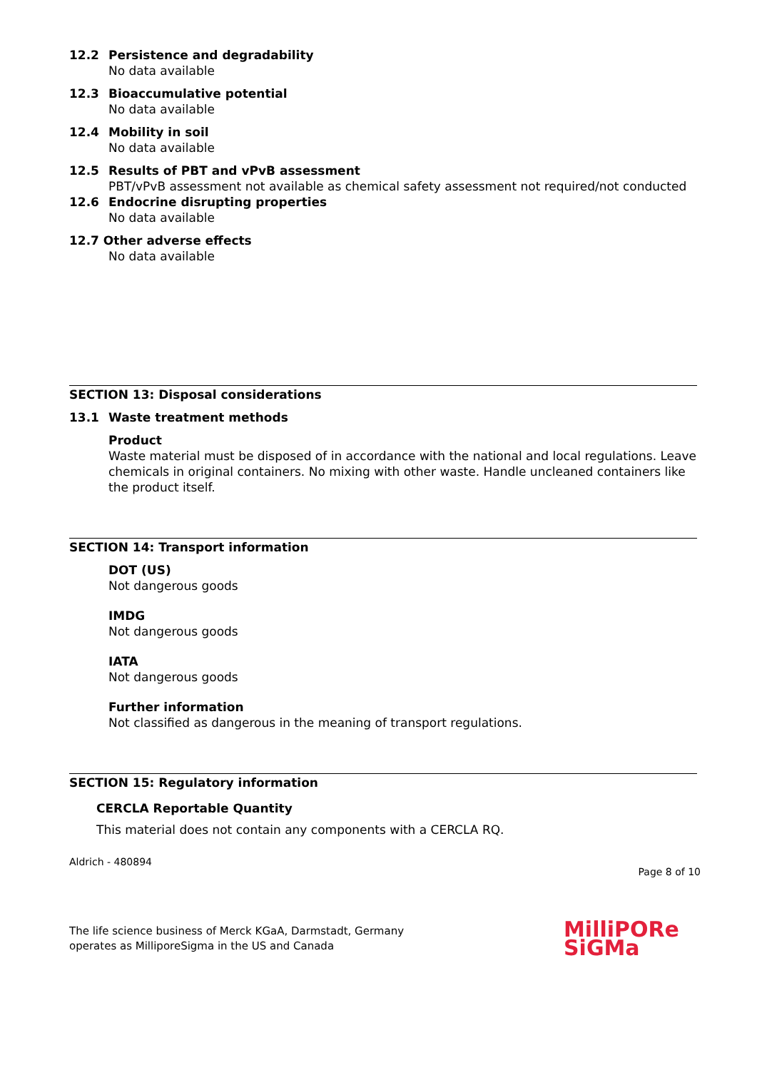12.2 Persistence and degradability
No data available
12.3 Bioaccumulative potential
No data available
12.4 Mobility in soil
No data available
12.5 Results of PBT and vPvB assessment
PBT/vPvB assessment not available as chemical safety assessment not required/not conducted
12.6 Endocrine disrupting properties
No data available
12.7 Other adverse effects
No data available
SECTION 13: Disposal considerations
13.1 Waste treatment methods
Product
Waste material must be disposed of in accordance with the national and local regulations. Leave chemicals in original containers. No mixing with other waste. Handle uncleaned containers like the product itself.
SECTION 14: Transport information
DOT (US)
Not dangerous goods
IMDG
Not dangerous goods
IATA
Not dangerous goods
Further information
Not classified as dangerous in the meaning of transport regulations.
SECTION 15: Regulatory information
CERCLA Reportable Quantity
This material does not contain any components with a CERCLA RQ.
Aldrich - 480894
Page 8 of 10
The life science business of Merck KGaA, Darmstadt, Germany
operates as MilliporeSigma in the US and Canada
MilliPORe
SiGMa